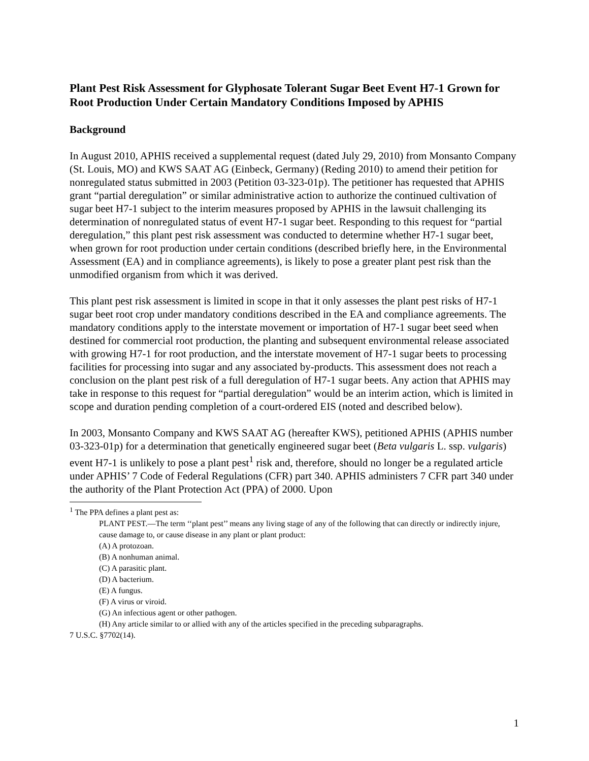Plant Pest Risk Assessment for Glyphosate Tolerant Sugar Beet Event H7-1 Grown for Root Production Under Certain Mandatory Conditions Imposed by APHIS
Background
In August 2010, APHIS received a supplemental request (dated July 29, 2010) from Monsanto Company (St. Louis, MO) and KWS SAAT AG (Einbeck, Germany) (Reding 2010) to amend their petition for nonregulated status submitted in 2003 (Petition 03-323-01p). The petitioner has requested that APHIS grant “partial deregulation” or similar administrative action to authorize the continued cultivation of sugar beet H7-1 subject to the interim measures proposed by APHIS in the lawsuit challenging its determination of nonregulated status of event H7-1 sugar beet. Responding to this request for “partial deregulation,” this plant pest risk assessment was conducted to determine whether H7-1 sugar beet, when grown for root production under certain conditions (described briefly here, in the Environmental Assessment (EA) and in compliance agreements), is likely to pose a greater plant pest risk than the unmodified organism from which it was derived.
This plant pest risk assessment is limited in scope in that it only assesses the plant pest risks of H7-1 sugar beet root crop under mandatory conditions described in the EA and compliance agreements. The mandatory conditions apply to the interstate movement or importation of H7-1 sugar beet seed when destined for commercial root production, the planting and subsequent environmental release associated with growing H7-1 for root production, and the interstate movement of H7-1 sugar beets to processing facilities for processing into sugar and any associated by-products. This assessment does not reach a conclusion on the plant pest risk of a full deregulation of H7-1 sugar beets. Any action that APHIS may take in response to this request for “partial deregulation” would be an interim action, which is limited in scope and duration pending completion of a court-ordered EIS (noted and described below).
In 2003, Monsanto Company and KWS SAAT AG (hereafter KWS), petitioned APHIS (APHIS number 03-323-01p) for a determination that genetically engineered sugar beet (Beta vulgaris L. ssp. vulgaris) event H7-1 is unlikely to pose a plant pest<sup>1</sup> risk and, therefore, should no longer be a regulated article under APHIS’ 7 Code of Federal Regulations (CFR) part 340. APHIS administers 7 CFR part 340 under the authority of the Plant Protection Act (PPA) of 2000. Upon
<sup>1</sup> The PPA defines a plant pest as:
PLANT PEST.—The term ‘‘plant pest’’ means any living stage of any of the following that can directly or indirectly injure, cause damage to, or cause disease in any plant or plant product:
(A) A protozoan.
(B) A nonhuman animal.
(C) A parasitic plant.
(D) A bacterium.
(E) A fungus.
(F) A virus or viroid.
(G) An infectious agent or other pathogen.
(H) Any article similar to or allied with any of the articles specified in the preceding subparagraphs.
7 U.S.C. §7702(14).
1